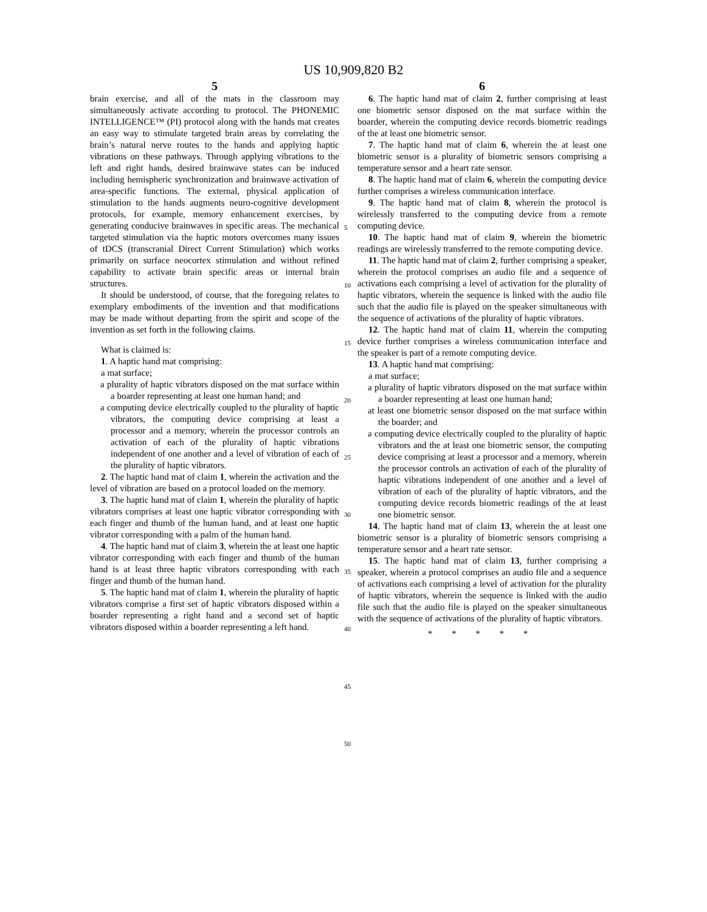US 10,909,820 B2
5
brain exercise, and all of the mats in the classroom may simultaneously activate according to protocol. The PHONEMIC INTELLIGENCE™ (PI) protocol along with the hands mat creates an easy way to stimulate targeted brain areas by correlating the brain’s natural nerve routes to the hands and applying haptic vibrations on these pathways. Through applying vibrations to the left and right hands, desired brainwave states can be induced including hemispheric synchronization and brainwave activation of area-specific functions. The external, physical application of stimulation to the hands augments neuro-cognitive development protocols, for example, memory enhancement exercises, by generating conducive brainwaves in specific areas. The mechanical targeted stimulation via the haptic motors overcomes many issues of tDCS (transcranial Direct Current Stimulation) which works primarily on surface neocortex stimulation and without refined capability to activate brain specific areas or internal brain structures.
It should be understood, of course, that the foregoing relates to exemplary embodiments of the invention and that modifications may be made without departing from the spirit and scope of the invention as set forth in the following claims.
What is claimed is:
1. A haptic hand mat comprising:
a mat surface;
a plurality of haptic vibrators disposed on the mat surface within a boarder representing at least one human hand; and
a computing device electrically coupled to the plurality of haptic vibrators, the computing device comprising at least a processor and a memory, wherein the processor controls an activation of each of the plurality of haptic vibrations independent of one another and a level of vibration of each of the plurality of haptic vibrators.
2. The haptic hand mat of claim 1, wherein the activation and the level of vibration are based on a protocol loaded on the memory.
3. The haptic hand mat of claim 1, wherein the plurality of haptic vibrators comprises at least one haptic vibrator corresponding with each finger and thumb of the human hand, and at least one haptic vibrator corresponding with a palm of the human hand.
4. The haptic hand mat of claim 3, wherein the at least one haptic vibrator corresponding with each finger and thumb of the human hand is at least three haptic vibrators corresponding with each finger and thumb of the human hand.
5. The haptic hand mat of claim 1, wherein the plurality of haptic vibrators comprise a first set of haptic vibrators disposed within a boarder representing a right hand and a second set of haptic vibrators disposed within a boarder representing a left hand.
5
10
15
20
25
30
35
40
45
50
6
6. The haptic hand mat of claim 2, further comprising at least one biometric sensor disposed on the mat surface within the boarder, wherein the computing device records biometric readings of the at least one biometric sensor.
7. The haptic hand mat of claim 6, wherein the at least one biometric sensor is a plurality of biometric sensors comprising a temperature sensor and a heart rate sensor.
8. The haptic hand mat of claim 6, wherein the computing device further comprises a wireless communication interface.
9. The haptic hand mat of claim 8, wherein the protocol is wirelessly transferred to the computing device from a remote computing device.
10. The haptic hand mat of claim 9, wherein the biometric readings are wirelessly transferred to the remote computing device.
11. The haptic hand mat of claim 2, further comprising a speaker, wherein the protocol comprises an audio file and a sequence of activations each comprising a level of activation for the plurality of haptic vibrators, wherein the sequence is linked with the audio file such that the audio file is played on the speaker simultaneous with the sequence of activations of the plurality of haptic vibrators.
12. The haptic hand mat of claim 11, wherein the computing device further comprises a wireless communication interface and the speaker is part of a remote computing device.
13. A haptic hand mat comprising:
a mat surface;
a plurality of haptic vibrators disposed on the mat surface within a boarder representing at least one human hand;
at least one biometric sensor disposed on the mat surface within the boarder; and
a computing device electrically coupled to the plurality of haptic vibrators and the at least one biometric sensor, the computing device comprising at least a processor and a memory, wherein the processor controls an activation of each of the plurality of haptic vibrations independent of one another and a level of vibration of each of the plurality of haptic vibrators, and the computing device records biometric readings of the at least one biometric sensor.
14. The haptic hand mat of claim 13, wherein the at least one biometric sensor is a plurality of biometric sensors comprising a temperature sensor and a heart rate sensor.
15. The haptic hand mat of claim 13, further comprising a speaker, wherein a protocol comprises an audio file and a sequence of activations each comprising a level of activation for the plurality of haptic vibrators, wherein the sequence is linked with the audio file such that the audio file is played on the speaker simultaneous with the sequence of activations of the plurality of haptic vibrators.
* * * * *